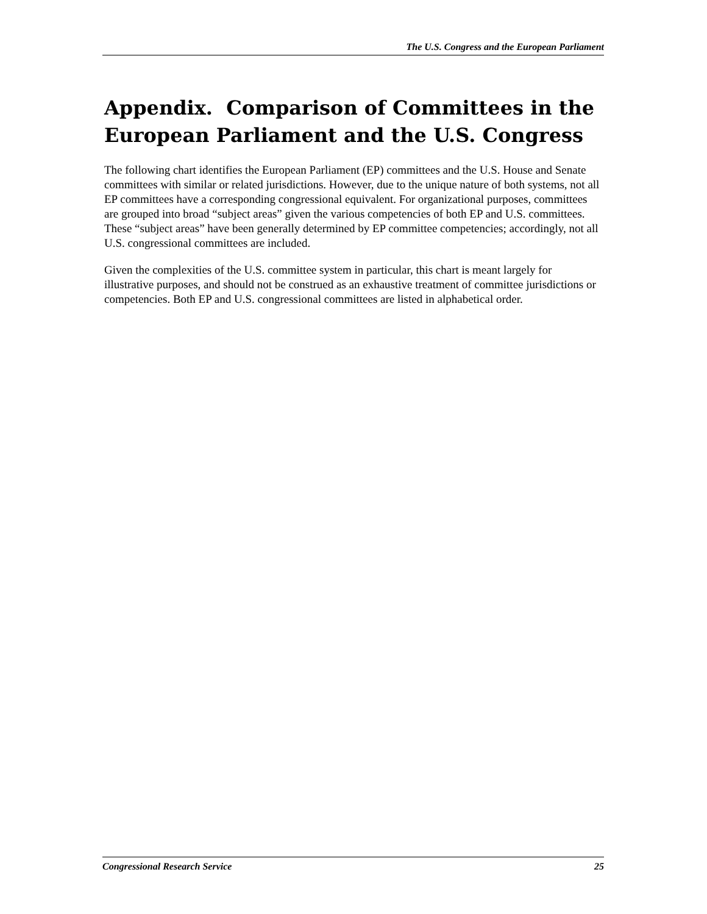The U.S. Congress and the European Parliament
Appendix. Comparison of Committees in the European Parliament and the U.S. Congress
The following chart identifies the European Parliament (EP) committees and the U.S. House and Senate committees with similar or related jurisdictions. However, due to the unique nature of both systems, not all EP committees have a corresponding congressional equivalent. For organizational purposes, committees are grouped into broad “subject areas” given the various competencies of both EP and U.S. committees. These “subject areas” have been generally determined by EP committee competencies; accordingly, not all U.S. congressional committees are included.
Given the complexities of the U.S. committee system in particular, this chart is meant largely for illustrative purposes, and should not be construed as an exhaustive treatment of committee jurisdictions or competencies. Both EP and U.S. congressional committees are listed in alphabetical order.
Congressional Research Service 25